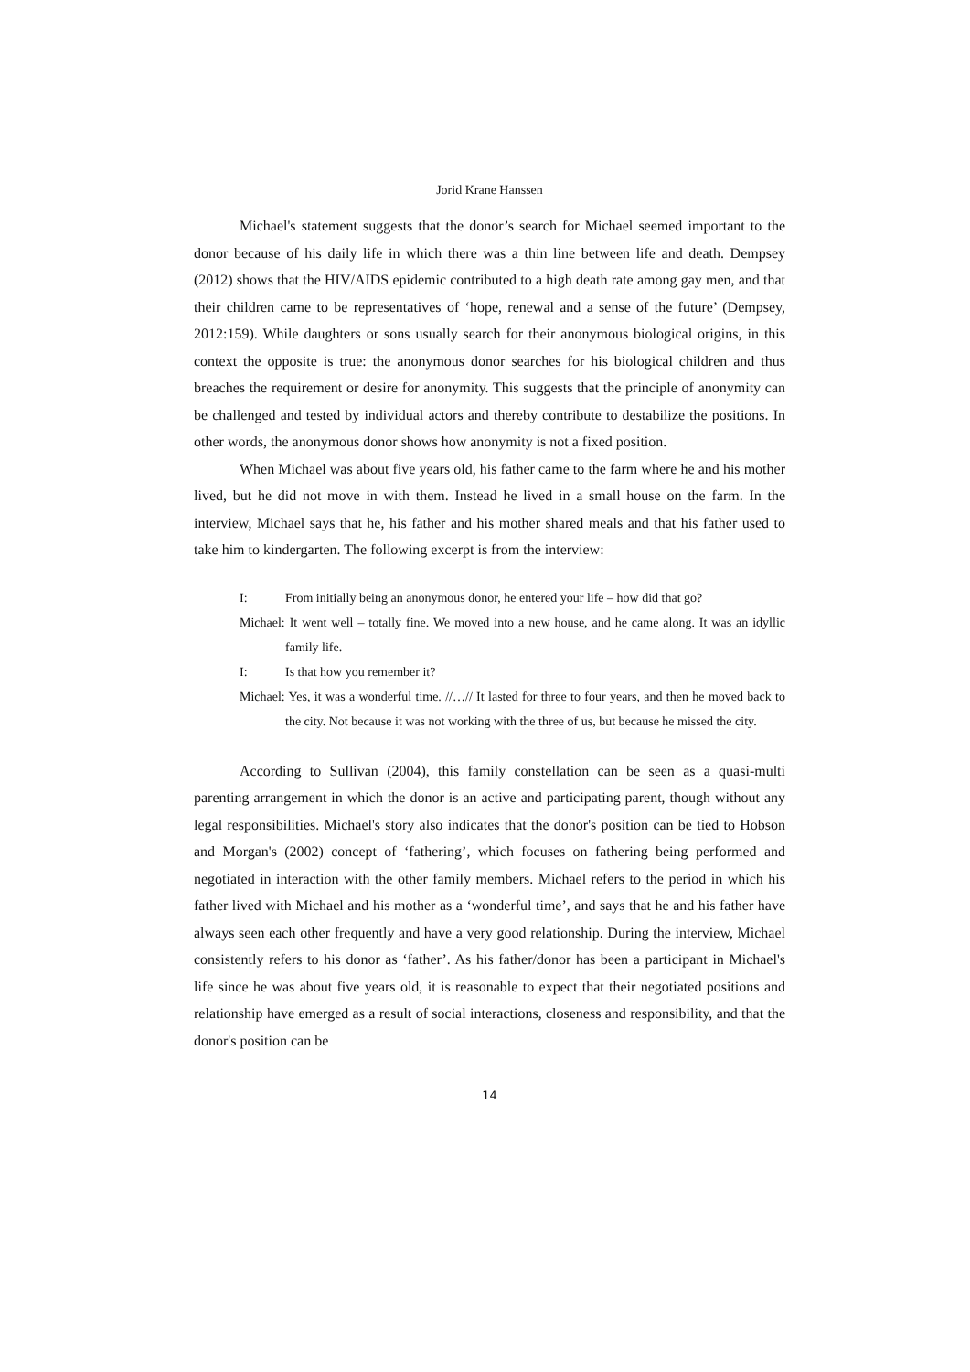Jorid Krane Hanssen
Michael's statement suggests that the donor’s search for Michael seemed important to the donor because of his daily life in which there was a thin line between life and death. Dempsey (2012) shows that the HIV/AIDS epidemic contributed to a high death rate among gay men, and that their children came to be representatives of ‘hope, renewal and a sense of the future’ (Dempsey, 2012:159). While daughters or sons usually search for their anonymous biological origins, in this context the opposite is true: the anonymous donor searches for his biological children and thus breaches the requirement or desire for anonymity. This suggests that the principle of anonymity can be challenged and tested by individual actors and thereby contribute to destabilize the positions. In other words, the anonymous donor shows how anonymity is not a fixed position.
When Michael was about five years old, his father came to the farm where he and his mother lived, but he did not move in with them. Instead he lived in a small house on the farm. In the interview, Michael says that he, his father and his mother shared meals and that his father used to take him to kindergarten. The following excerpt is from the interview:
I: From initially being an anonymous donor, he entered your life – how did that go?
Michael: It went well – totally fine. We moved into a new house, and he came along. It was an idyllic family life.
I: Is that how you remember it?
Michael: Yes, it was a wonderful time. //…// It lasted for three to four years, and then he moved back to the city. Not because it was not working with the three of us, but because he missed the city.
According to Sullivan (2004), this family constellation can be seen as a quasi-multi parenting arrangement in which the donor is an active and participating parent, though without any legal responsibilities. Michael's story also indicates that the donor's position can be tied to Hobson and Morgan's (2002) concept of ‘fathering’, which focuses on fathering being performed and negotiated in interaction with the other family members. Michael refers to the period in which his father lived with Michael and his mother as a ‘wonderful time’, and says that he and his father have always seen each other frequently and have a very good relationship. During the interview, Michael consistently refers to his donor as ‘father’. As his father/donor has been a participant in Michael's life since he was about five years old, it is reasonable to expect that their negotiated positions and relationship have emerged as a result of social interactions, closeness and responsibility, and that the donor's position can be
14